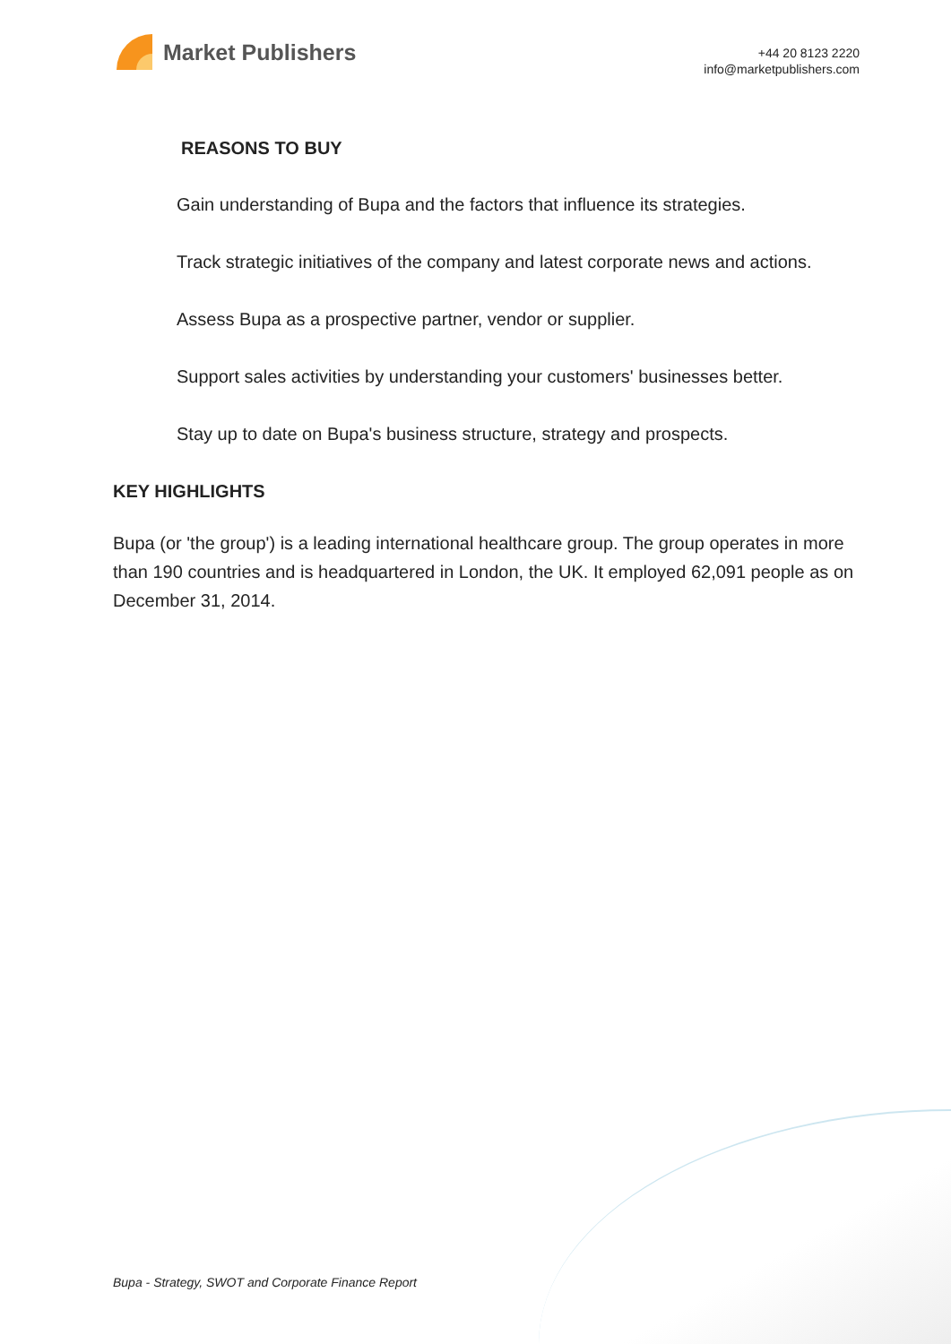Market Publishers
+44 20 8123 2220
info@marketpublishers.com
REASONS TO BUY
Gain understanding of Bupa and the factors that influence its strategies.
Track strategic initiatives of the company and latest corporate news and actions.
Assess Bupa as a prospective partner, vendor or supplier.
Support sales activities by understanding your customers' businesses better.
Stay up to date on Bupa's business structure, strategy and prospects.
KEY HIGHLIGHTS
Bupa (or 'the group') is a leading international healthcare group. The group operates in more than 190 countries and is headquartered in London, the UK. It employed 62,091 people as on December 31, 2014.
Bupa - Strategy, SWOT and Corporate Finance Report